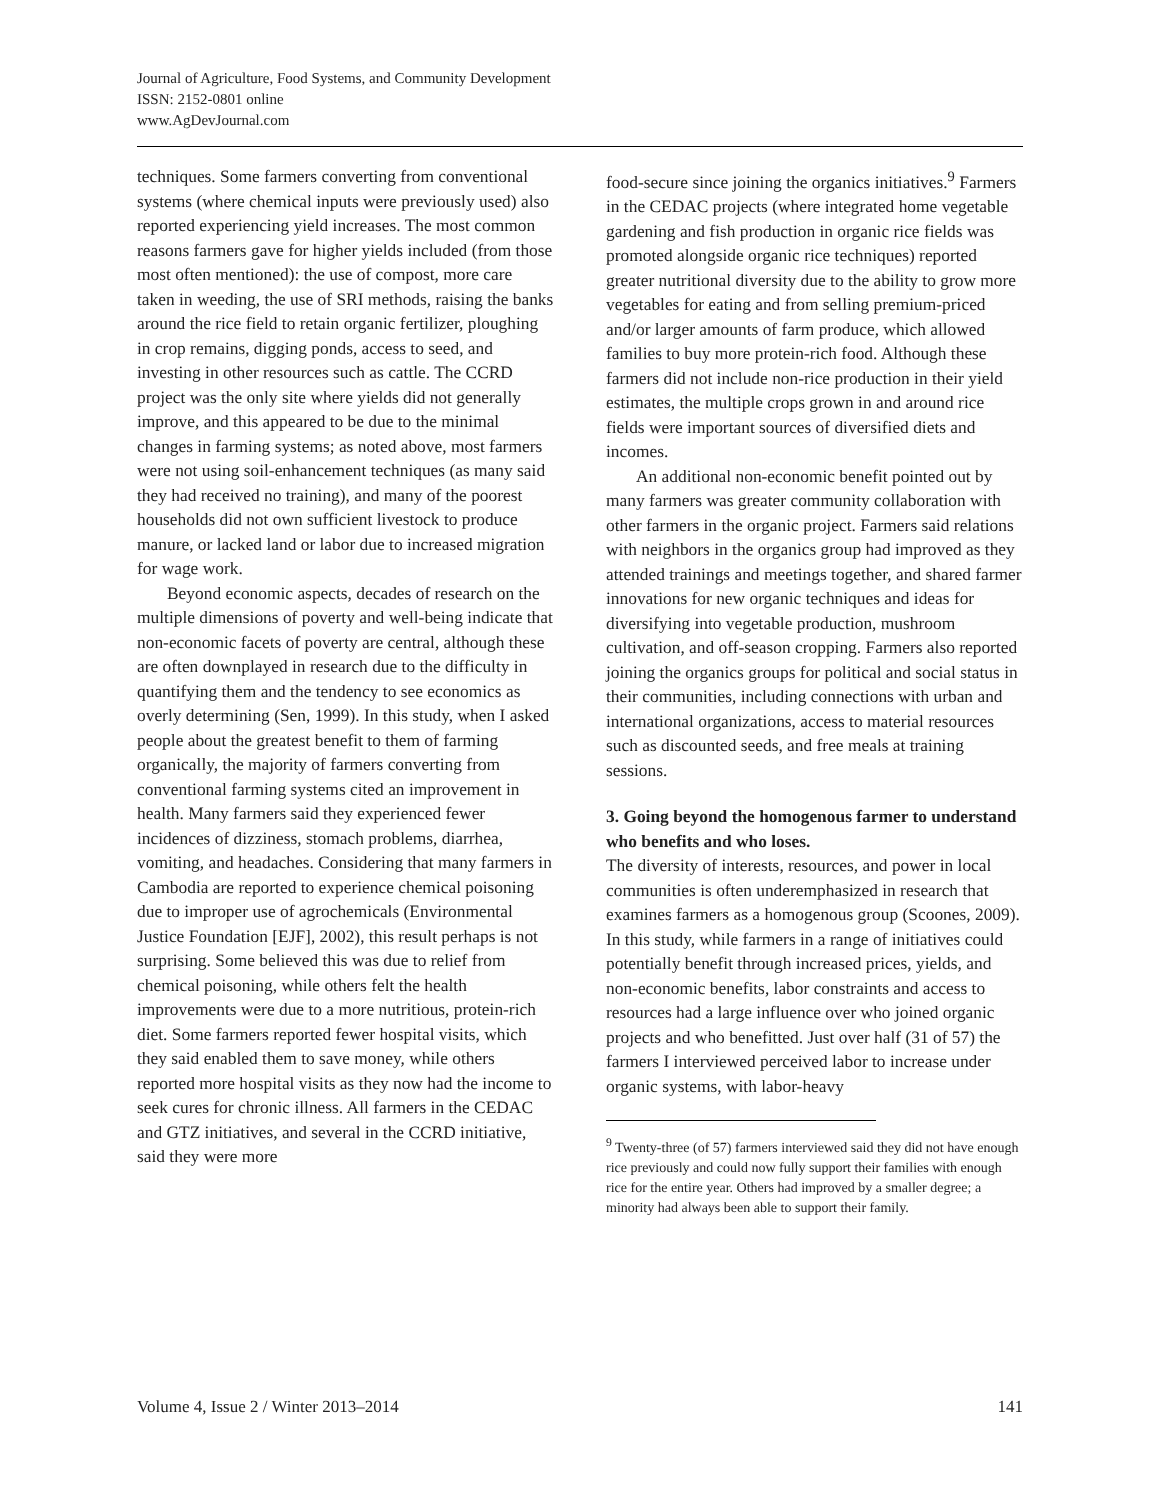Journal of Agriculture, Food Systems, and Community Development
ISSN: 2152-0801 online
www.AgDevJournal.com
techniques. Some farmers converting from conventional systems (where chemical inputs were previously used) also reported experiencing yield increases. The most common reasons farmers gave for higher yields included (from those most often mentioned): the use of compost, more care taken in weeding, the use of SRI methods, raising the banks around the rice field to retain organic fertilizer, ploughing in crop remains, digging ponds, access to seed, and investing in other resources such as cattle. The CCRD project was the only site where yields did not generally improve, and this appeared to be due to the minimal changes in farming systems; as noted above, most farmers were not using soil-enhancement techniques (as many said they had received no training), and many of the poorest households did not own sufficient livestock to produce manure, or lacked land or labor due to increased migration for wage work.
Beyond economic aspects, decades of research on the multiple dimensions of poverty and well-being indicate that non-economic facets of poverty are central, although these are often downplayed in research due to the difficulty in quantifying them and the tendency to see economics as overly determining (Sen, 1999). In this study, when I asked people about the greatest benefit to them of farming organically, the majority of farmers converting from conventional farming systems cited an improvement in health. Many farmers said they experienced fewer incidences of dizziness, stomach problems, diarrhea, vomiting, and headaches. Considering that many farmers in Cambodia are reported to experience chemical poisoning due to improper use of agrochemicals (Environmental Justice Foundation [EJF], 2002), this result perhaps is not surprising. Some believed this was due to relief from chemical poisoning, while others felt the health improvements were due to a more nutritious, protein-rich diet. Some farmers reported fewer hospital visits, which they said enabled them to save money, while others reported more hospital visits as they now had the income to seek cures for chronic illness. All farmers in the CEDAC and GTZ initiatives, and several in the CCRD initiative, said they were more
food-secure since joining the organics initiatives.<sup>9</sup> Farmers in the CEDAC projects (where integrated home vegetable gardening and fish production in organic rice fields was promoted alongside organic rice techniques) reported greater nutritional diversity due to the ability to grow more vegetables for eating and from selling premium-priced and/or larger amounts of farm produce, which allowed families to buy more protein-rich food. Although these farmers did not include non-rice production in their yield estimates, the multiple crops grown in and around rice fields were important sources of diversified diets and incomes.
An additional non-economic benefit pointed out by many farmers was greater community collaboration with other farmers in the organic project. Farmers said relations with neighbors in the organics group had improved as they attended trainings and meetings together, and shared farmer innovations for new organic techniques and ideas for diversifying into vegetable production, mushroom cultivation, and off-season cropping. Farmers also reported joining the organics groups for political and social status in their communities, including connections with urban and international organizations, access to material resources such as discounted seeds, and free meals at training sessions.
3. Going beyond the homogenous farmer to understand who benefits and who loses.
The diversity of interests, resources, and power in local communities is often underemphasized in research that examines farmers as a homogenous group (Scoones, 2009). In this study, while farmers in a range of initiatives could potentially benefit through increased prices, yields, and non-economic benefits, labor constraints and access to resources had a large influence over who joined organic projects and who benefitted. Just over half (31 of 57) the farmers I interviewed perceived labor to increase under organic systems, with labor-heavy
<sup>9</sup> Twenty-three (of 57) farmers interviewed said they did not have enough rice previously and could now fully support their families with enough rice for the entire year. Others had improved by a smaller degree; a minority had always been able to support their family.
Volume 4, Issue 2 / Winter 2013–2014 141